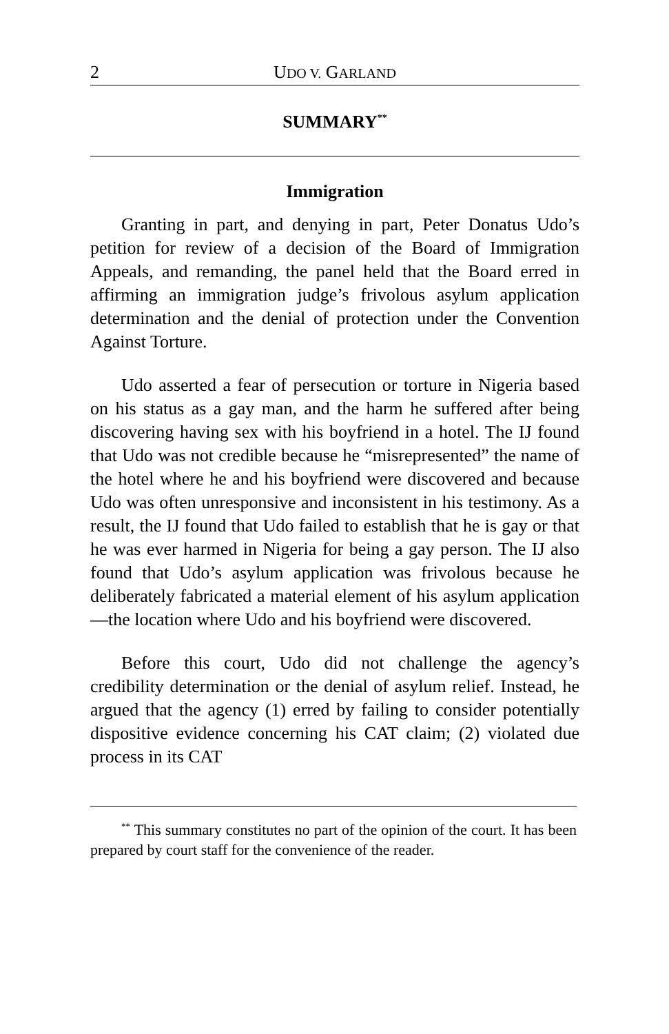2 UDO V. GARLAND
SUMMARY<sup>**</sup>
Immigration
Granting in part, and denying in part, Peter Donatus Udo’s petition for review of a decision of the Board of Immigration Appeals, and remanding, the panel held that the Board erred in affirming an immigration judge’s frivolous asylum application determination and the denial of protection under the Convention Against Torture.
Udo asserted a fear of persecution or torture in Nigeria based on his status as a gay man, and the harm he suffered after being discovering having sex with his boyfriend in a hotel. The IJ found that Udo was not credible because he “misrepresented” the name of the hotel where he and his boyfriend were discovered and because Udo was often unresponsive and inconsistent in his testimony. As a result, the IJ found that Udo failed to establish that he is gay or that he was ever harmed in Nigeria for being a gay person. The IJ also found that Udo’s asylum application was frivolous because he deliberately fabricated a material element of his asylum application—the location where Udo and his boyfriend were discovered.
Before this court, Udo did not challenge the agency’s credibility determination or the denial of asylum relief. Instead, he argued that the agency (1) erred by failing to consider potentially dispositive evidence concerning his CAT claim; (2) violated due process in its CAT
<sup>**</sup> This summary constitutes no part of the opinion of the court. It has been prepared by court staff for the convenience of the reader.